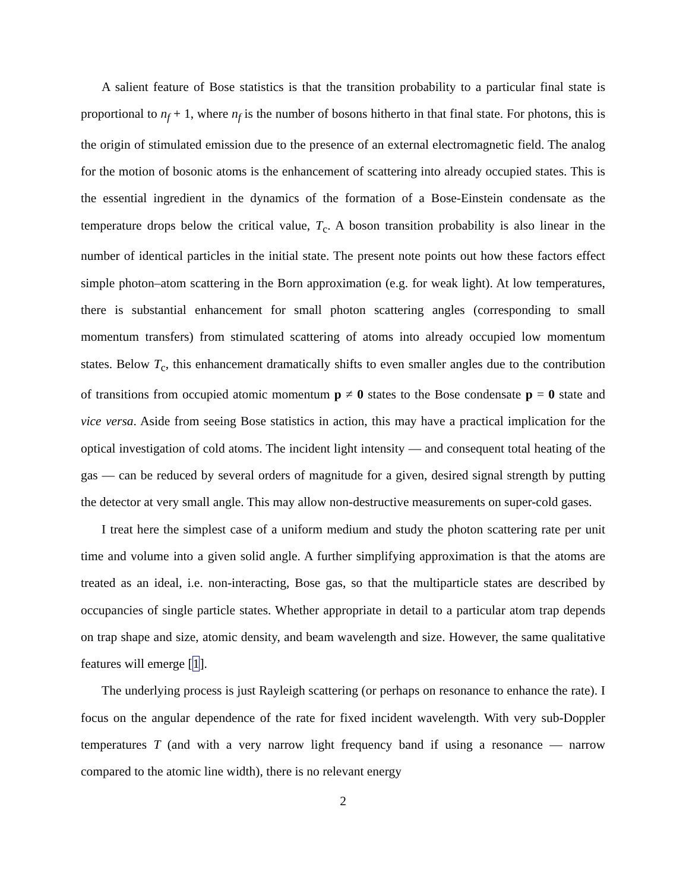A salient feature of Bose statistics is that the transition probability to a particular final state is proportional to n<sub>f</sub> + 1, where n<sub>f</sub> is the number of bosons hitherto in that final state. For photons, this is the origin of stimulated emission due to the presence of an external electromagnetic field. The analog for the motion of bosonic atoms is the enhancement of scattering into already occupied states. This is the essential ingredient in the dynamics of the formation of a Bose-Einstein condensate as the temperature drops below the critical value, T<sub>c</sub>. A boson transition probability is also linear in the number of identical particles in the initial state. The present note points out how these factors effect simple photon–atom scattering in the Born approximation (e.g. for weak light). At low temperatures, there is substantial enhancement for small photon scattering angles (corresponding to small momentum transfers) from stimulated scattering of atoms into already occupied low momentum states. Below T<sub>c</sub>, this enhancement dramatically shifts to even smaller angles due to the contribution of transitions from occupied atomic momentum p ≠ 0 states to the Bose condensate p = 0 state and vice versa. Aside from seeing Bose statistics in action, this may have a practical implication for the optical investigation of cold atoms. The incident light intensity — and consequent total heating of the gas — can be reduced by several orders of magnitude for a given, desired signal strength by putting the detector at very small angle. This may allow non-destructive measurements on super-cold gases.
I treat here the simplest case of a uniform medium and study the photon scattering rate per unit time and volume into a given solid angle. A further simplifying approximation is that the atoms are treated as an ideal, i.e. non-interacting, Bose gas, so that the multiparticle states are described by occupancies of single particle states. Whether appropriate in detail to a particular atom trap depends on trap shape and size, atomic density, and beam wavelength and size. However, the same qualitative features will emerge [1].
The underlying process is just Rayleigh scattering (or perhaps on resonance to enhance the rate). I focus on the angular dependence of the rate for fixed incident wavelength. With very sub-Doppler temperatures T (and with a very narrow light frequency band if using a resonance — narrow compared to the atomic line width), there is no relevant energy
2